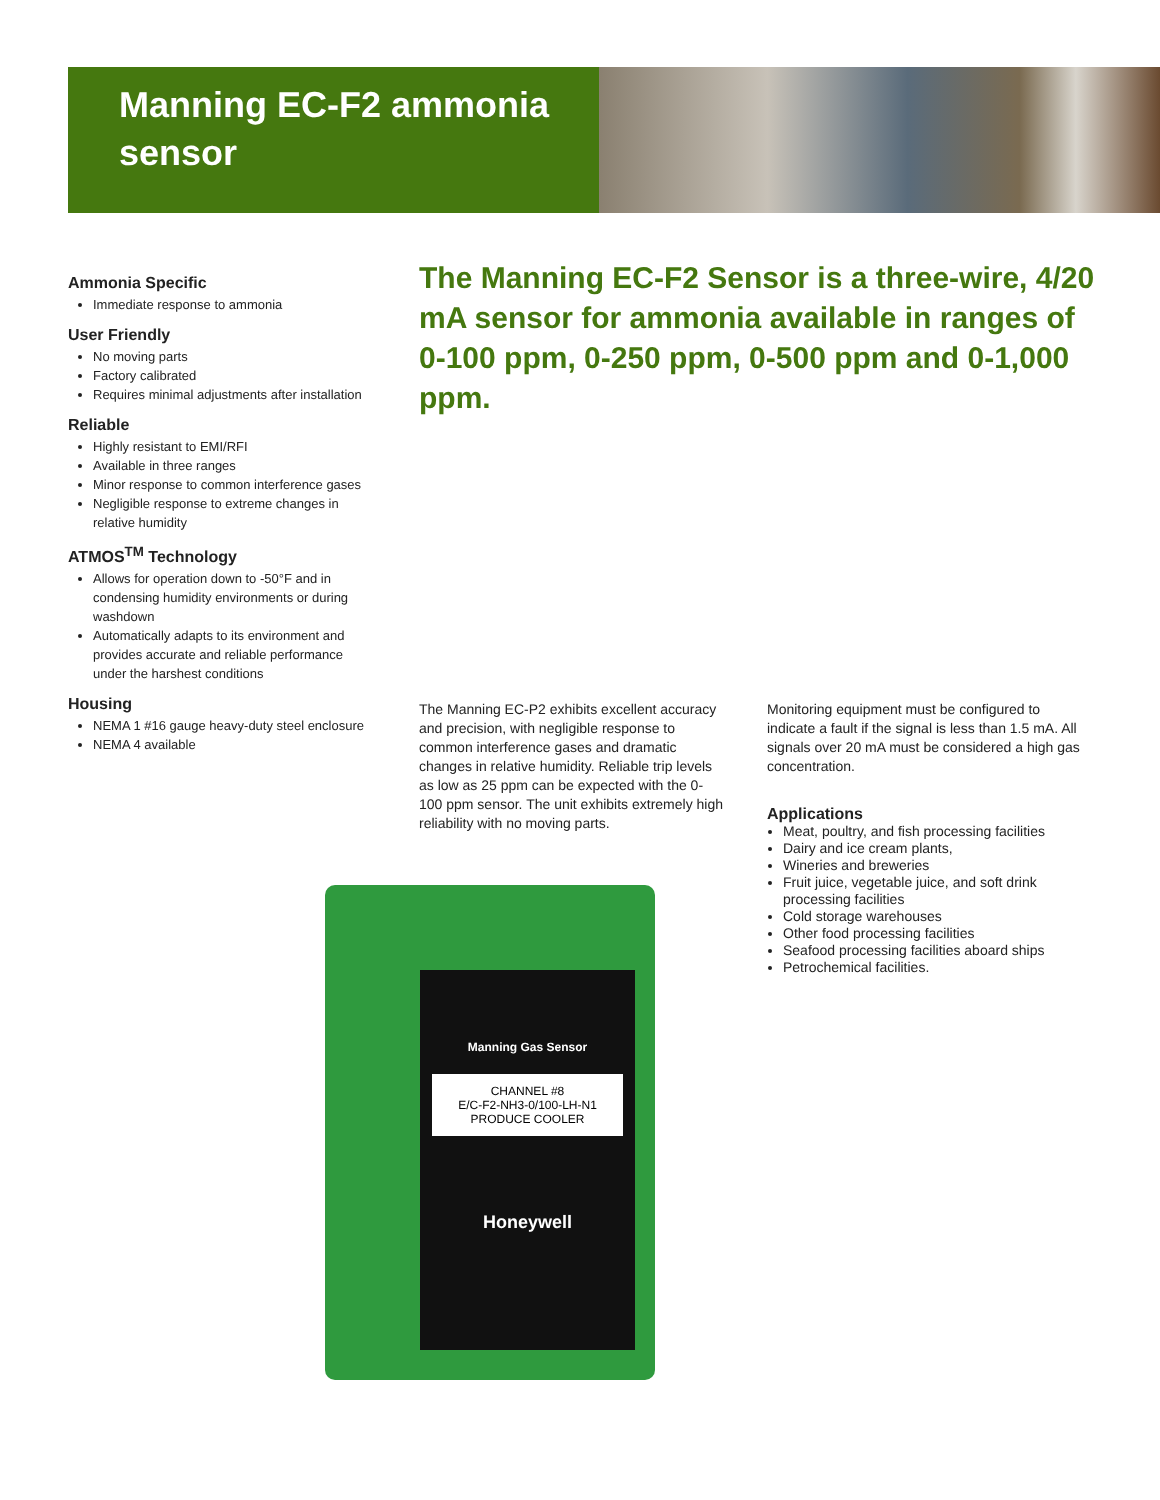Manning EC-F2 ammonia sensor
Ammonia Specific
Immediate response to ammonia
User Friendly
No moving parts
Factory calibrated
Requires minimal adjustments after installation
Reliable
Highly resistant to EMI/RFI
Available in three ranges
Minor response to common interference gases
Negligible response to extreme changes in relative humidity
ATMOS<sup>TM</sup> Technology
Allows for operation down to -50°F and in condensing humidity environments or during washdown
Automatically adapts to its environment and provides accurate and reliable performance under the harshest conditions
Housing
NEMA 1 #16 gauge heavy-duty steel enclosure
NEMA 4 available
The Manning EC-F2 Sensor is a three-wire, 4/20 mA sensor for ammonia available in ranges of 0-100 ppm, 0-250 ppm, 0-500 ppm and 0-1,000 ppm.
The Manning EC-P2 exhibits excellent accuracy and precision, with negligible response to common interference gases and dramatic changes in relative humidity. Reliable trip levels as low as 25 ppm can be expected with the 0-100 ppm sensor. The unit exhibits extremely high reliability with no moving parts.
Monitoring equipment must be configured to indicate a fault if the signal is less than 1.5 mA. All signals over 20 mA must be considered a high gas concentration.
Applications
Meat, poultry, and fish processing facilities
Dairy and ice cream plants,
Wineries and breweries
Fruit juice, vegetable juice, and soft drink processing facilities
Cold storage warehouses
Other food processing facilities
Seafood processing facilities aboard ships
Petrochemical facilities.
Manning Gas Sensor
CHANNEL #8
E/C-F2-NH3-0/100-LH-N1
PRODUCE COOLER
Honeywell